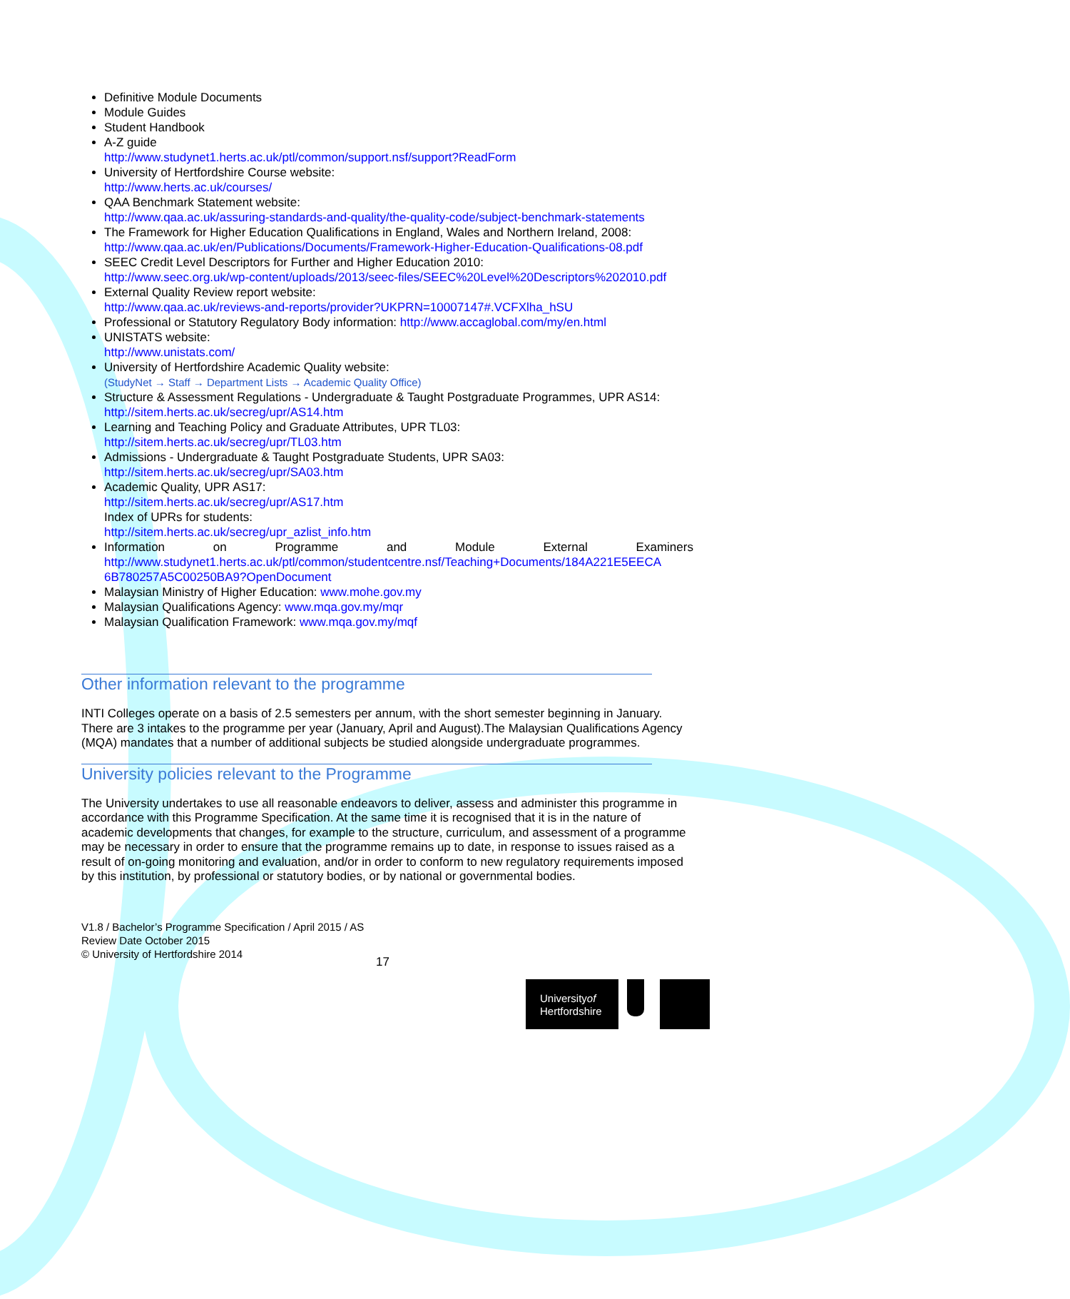Definitive Module Documents
Module Guides
Student Handbook
A-Z guide
http://www.studynet1.herts.ac.uk/ptl/common/support.nsf/support?ReadForm
University of Hertfordshire Course website:
http://www.herts.ac.uk/courses/
QAA Benchmark Statement website:
http://www.qaa.ac.uk/assuring-standards-and-quality/the-quality-code/subject-benchmark-statements
The Framework for Higher Education Qualifications in England, Wales and Northern Ireland, 2008: http://www.qaa.ac.uk/en/Publications/Documents/Framework-Higher-Education-Qualifications-08.pdf
SEEC Credit Level Descriptors for Further and Higher Education 2010:
http://www.seec.org.uk/wp-content/uploads/2013/seec-files/SEEC%20Level%20Descriptors%202010.pdf
External Quality Review report website:
http://www.qaa.ac.uk/reviews-and-reports/provider?UKPRN=10007147#.VCFXlha_hSU
Professional or Statutory Regulatory Body information: http://www.accaglobal.com/my/en.html
UNISTATS website:
http://www.unistats.com/
University of Hertfordshire Academic Quality website:
(StudyNet → Staff → Department Lists → Academic Quality Office)
Structure & Assessment Regulations - Undergraduate & Taught Postgraduate Programmes, UPR AS14:
http://sitem.herts.ac.uk/secreg/upr/AS14.htm
Learning and Teaching Policy and Graduate Attributes, UPR TL03:
http://sitem.herts.ac.uk/secreg/upr/TL03.htm
Admissions - Undergraduate & Taught Postgraduate Students, UPR SA03:
http://sitem.herts.ac.uk/secreg/upr/SA03.htm
Academic Quality, UPR AS17:
http://sitem.herts.ac.uk/secreg/upr/AS17.htm
Index of UPRs for students:
http://sitem.herts.ac.uk/secreg/upr_azlist_info.htm
Information on Programme and Module External Examiners
http://www.studynet1.herts.ac.uk/ptl/common/studentcentre.nsf/Teaching+Documents/184A221E5EECA 6B780257A5C00250BA9?OpenDocument
Malaysian Ministry of Higher Education: www.mohe.gov.my
Malaysian Qualifications Agency: www.mqa.gov.my/mqr
Malaysian Qualification Framework: www.mqa.gov.my/mqf
Other information relevant to the programme
INTI Colleges operate on a basis of 2.5 semesters per annum, with the short semester beginning in January. There are 3 intakes to the programme per year (January, April and August).The Malaysian Qualifications Agency (MQA) mandates that a number of additional subjects be studied alongside undergraduate programmes.
University policies relevant to the Programme
The University undertakes to use all reasonable endeavors to deliver, assess and administer this programme in accordance with this Programme Specification. At the same time it is recognised that it is in the nature of academic developments that changes, for example to the structure, curriculum, and assessment of a programme may be necessary in order to ensure that the programme remains up to date, in response to issues raised as a result of on-going monitoring and evaluation, and/or in order to conform to new regulatory requirements imposed by this institution, by professional or statutory bodies, or by national or governmental bodies.
V1.8 / Bachelor’s Programme Specification / April 2015 / AS
Review Date October 2015
© University of Hertfordshire 2014
17
Universityof
Hertfordshire